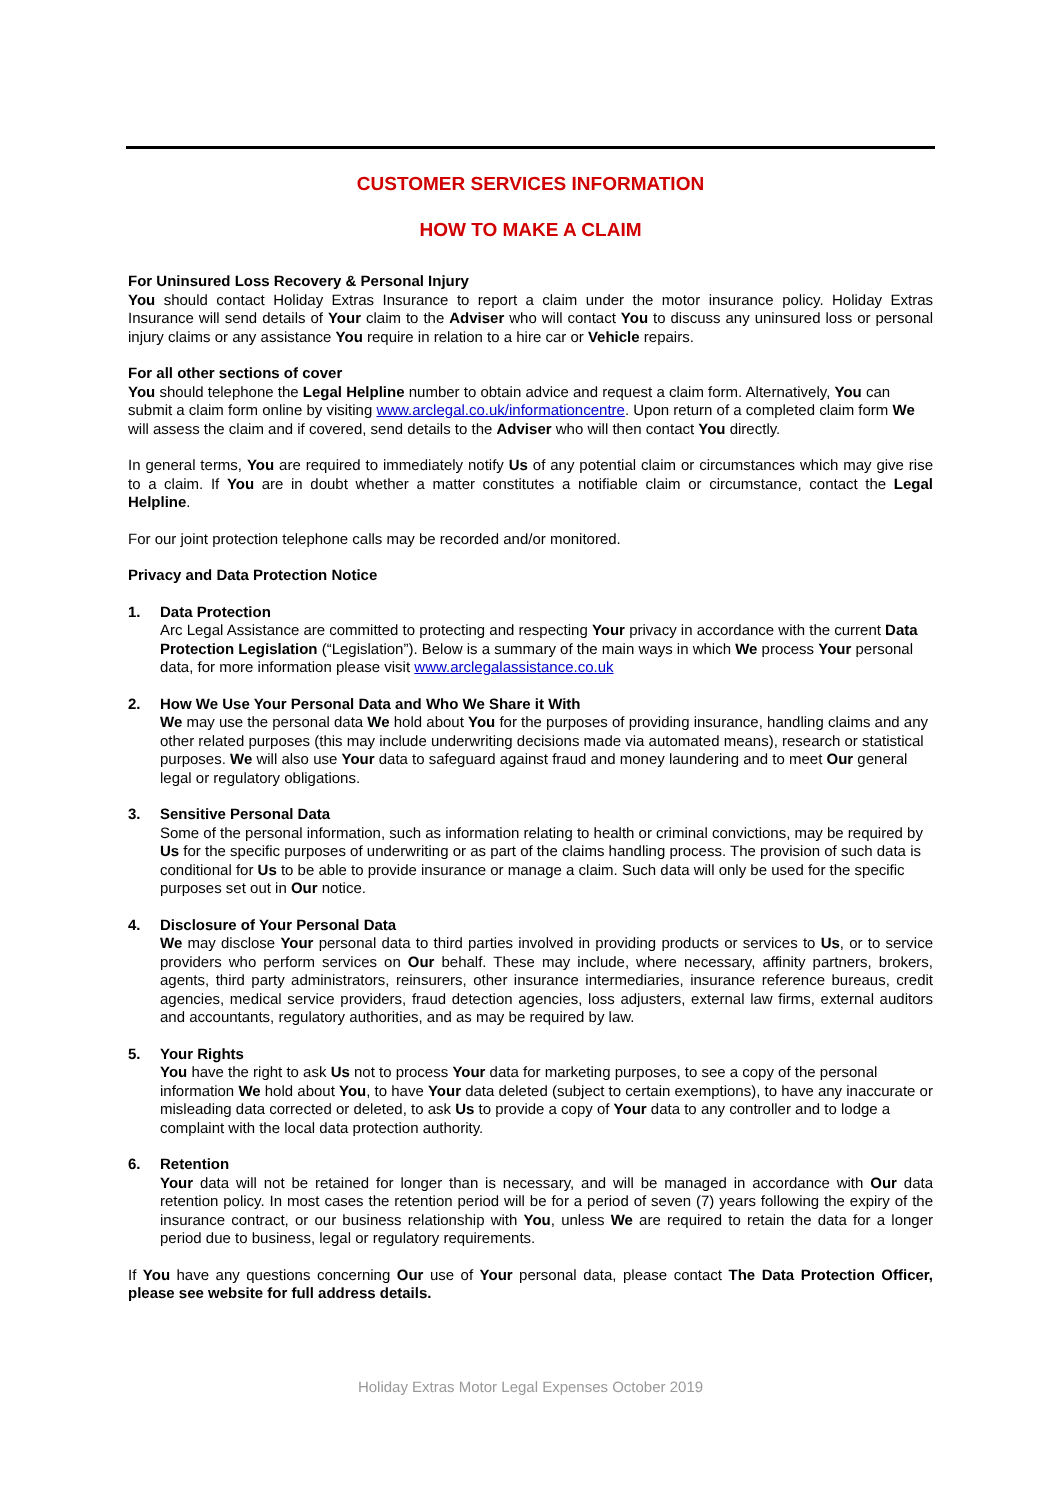CUSTOMER SERVICES INFORMATION
HOW TO MAKE A CLAIM
For Uninsured Loss Recovery & Personal Injury
You should contact Holiday Extras Insurance to report a claim under the motor insurance policy. Holiday Extras Insurance will send details of Your claim to the Adviser who will contact You to discuss any uninsured loss or personal injury claims or any assistance You require in relation to a hire car or Vehicle repairs.
For all other sections of cover
You should telephone the Legal Helpline number to obtain advice and request a claim form. Alternatively, You can submit a claim form online by visiting www.arclegal.co.uk/informationcentre. Upon return of a completed claim form We will assess the claim and if covered, send details to the Adviser who will then contact You directly.
In general terms, You are required to immediately notify Us of any potential claim or circumstances which may give rise to a claim. If You are in doubt whether a matter constitutes a notifiable claim or circumstance, contact the Legal Helpline.
For our joint protection telephone calls may be recorded and/or monitored.
Privacy and Data Protection Notice
1. Data Protection
Arc Legal Assistance are committed to protecting and respecting Your privacy in accordance with the current Data Protection Legislation (“Legislation”). Below is a summary of the main ways in which We process Your personal data, for more information please visit www.arclegalassistance.co.uk
2. How We Use Your Personal Data and Who We Share it With
We may use the personal data We hold about You for the purposes of providing insurance, handling claims and any other related purposes (this may include underwriting decisions made via automated means), research or statistical purposes. We will also use Your data to safeguard against fraud and money laundering and to meet Our general legal or regulatory obligations.
3. Sensitive Personal Data
Some of the personal information, such as information relating to health or criminal convictions, may be required by Us for the specific purposes of underwriting or as part of the claims handling process. The provision of such data is conditional for Us to be able to provide insurance or manage a claim. Such data will only be used for the specific purposes set out in Our notice.
4. Disclosure of Your Personal Data
We may disclose Your personal data to third parties involved in providing products or services to Us, or to service providers who perform services on Our behalf. These may include, where necessary, affinity partners, brokers, agents, third party administrators, reinsurers, other insurance intermediaries, insurance reference bureaus, credit agencies, medical service providers, fraud detection agencies, loss adjusters, external law firms, external auditors and accountants, regulatory authorities, and as may be required by law.
5. Your Rights
You have the right to ask Us not to process Your data for marketing purposes, to see a copy of the personal information We hold about You, to have Your data deleted (subject to certain exemptions), to have any inaccurate or misleading data corrected or deleted, to ask Us to provide a copy of Your data to any controller and to lodge a complaint with the local data protection authority.
6. Retention
Your data will not be retained for longer than is necessary, and will be managed in accordance with Our data retention policy. In most cases the retention period will be for a period of seven (7) years following the expiry of the insurance contract, or our business relationship with You, unless We are required to retain the data for a longer period due to business, legal or regulatory requirements.
If You have any questions concerning Our use of Your personal data, please contact The Data Protection Officer, please see website for full address details.
Holiday Extras Motor Legal Expenses October 2019